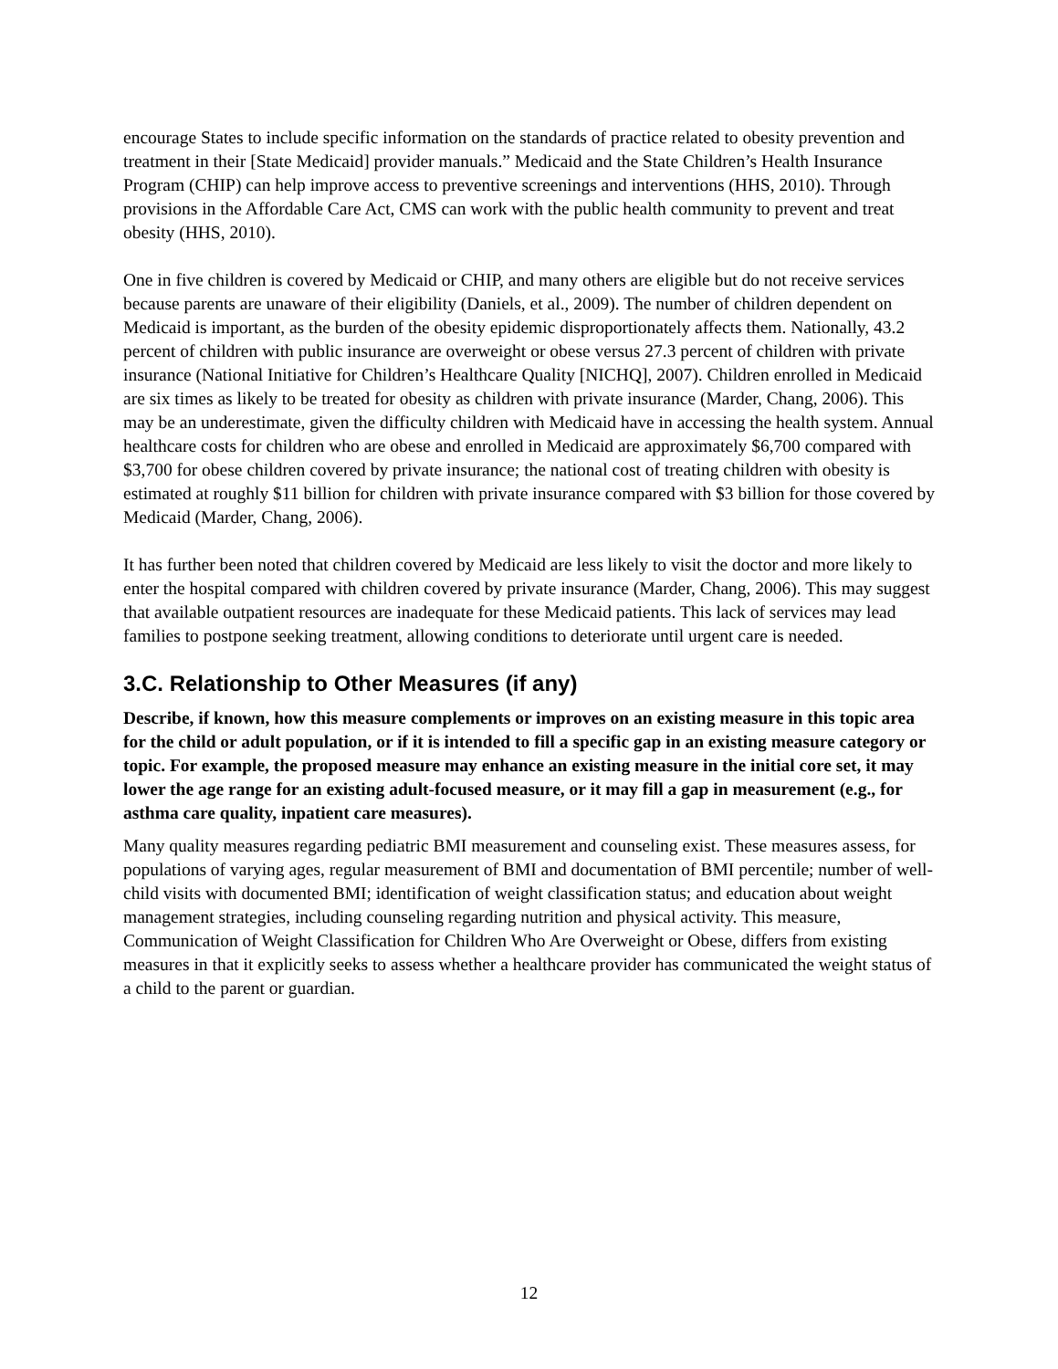encourage States to include specific information on the standards of practice related to obesity prevention and treatment in their [State Medicaid] provider manuals.” Medicaid and the State Children’s Health Insurance Program (CHIP) can help improve access to preventive screenings and interventions (HHS, 2010). Through provisions in the Affordable Care Act, CMS can work with the public health community to prevent and treat obesity (HHS, 2010).
One in five children is covered by Medicaid or CHIP, and many others are eligible but do not receive services because parents are unaware of their eligibility (Daniels, et al., 2009). The number of children dependent on Medicaid is important, as the burden of the obesity epidemic disproportionately affects them. Nationally, 43.2 percent of children with public insurance are overweight or obese versus 27.3 percent of children with private insurance (National Initiative for Children’s Healthcare Quality [NICHQ], 2007). Children enrolled in Medicaid are six times as likely to be treated for obesity as children with private insurance (Marder, Chang, 2006). This may be an underestimate, given the difficulty children with Medicaid have in accessing the health system. Annual healthcare costs for children who are obese and enrolled in Medicaid are approximately $6,700 compared with $3,700 for obese children covered by private insurance; the national cost of treating children with obesity is estimated at roughly $11 billion for children with private insurance compared with $3 billion for those covered by Medicaid (Marder, Chang, 2006).
It has further been noted that children covered by Medicaid are less likely to visit the doctor and more likely to enter the hospital compared with children covered by private insurance (Marder, Chang, 2006). This may suggest that available outpatient resources are inadequate for these Medicaid patients. This lack of services may lead families to postpone seeking treatment, allowing conditions to deteriorate until urgent care is needed.
3.C. Relationship to Other Measures (if any)
Describe, if known, how this measure complements or improves on an existing measure in this topic area for the child or adult population, or if it is intended to fill a specific gap in an existing measure category or topic. For example, the proposed measure may enhance an existing measure in the initial core set, it may lower the age range for an existing adult-focused measure, or it may fill a gap in measurement (e.g., for asthma care quality, inpatient care measures).
Many quality measures regarding pediatric BMI measurement and counseling exist. These measures assess, for populations of varying ages, regular measurement of BMI and documentation of BMI percentile; number of well-child visits with documented BMI; identification of weight classification status; and education about weight management strategies, including counseling regarding nutrition and physical activity. This measure, Communication of Weight Classification for Children Who Are Overweight or Obese, differs from existing measures in that it explicitly seeks to assess whether a healthcare provider has communicated the weight status of a child to the parent or guardian.
12